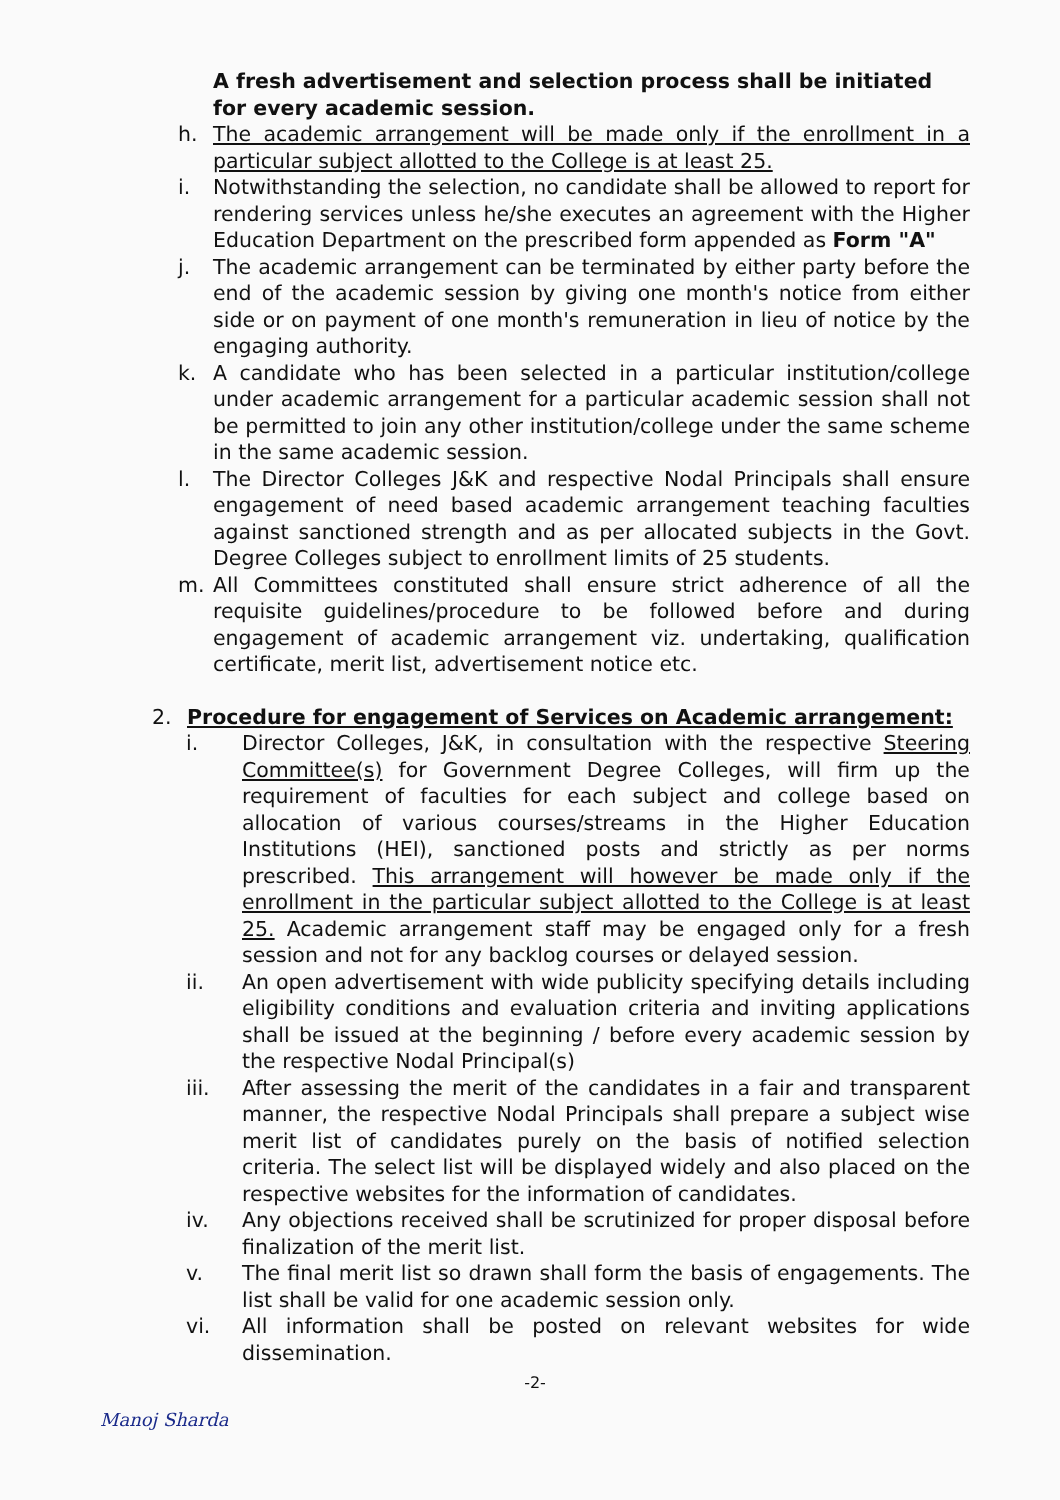A fresh advertisement and selection process shall be initiated for every academic session.
h. The academic arrangement will be made only if the enrollment in a particular subject allotted to the College is at least 25.
i. Notwithstanding the selection, no candidate shall be allowed to report for rendering services unless he/she executes an agreement with the Higher Education Department on the prescribed form appended as Form "A"
j. The academic arrangement can be terminated by either party before the end of the academic session by giving one month's notice from either side or on payment of one month's remuneration in lieu of notice by the engaging authority.
k. A candidate who has been selected in a particular institution/college under academic arrangement for a particular academic session shall not be permitted to join any other institution/college under the same scheme in the same academic session.
l. The Director Colleges J&K and respective Nodal Principals shall ensure engagement of need based academic arrangement teaching faculties against sanctioned strength and as per allocated subjects in the Govt. Degree Colleges subject to enrollment limits of 25 students.
m. All Committees constituted shall ensure strict adherence of all the requisite guidelines/procedure to be followed before and during engagement of academic arrangement viz. undertaking, qualification certificate, merit list, advertisement notice etc.
2. Procedure for engagement of Services on Academic arrangement:
i. Director Colleges, J&K, in consultation with the respective Steering Committee(s) for Government Degree Colleges, will firm up the requirement of faculties for each subject and college based on allocation of various courses/streams in the Higher Education Institutions (HEI), sanctioned posts and strictly as per norms prescribed. This arrangement will however be made only if the enrollment in the particular subject allotted to the College is at least 25. Academic arrangement staff may be engaged only for a fresh session and not for any backlog courses or delayed session.
ii. An open advertisement with wide publicity specifying details including eligibility conditions and evaluation criteria and inviting applications shall be issued at the beginning / before every academic session by the respective Nodal Principal(s)
iii. After assessing the merit of the candidates in a fair and transparent manner, the respective Nodal Principals shall prepare a subject wise merit list of candidates purely on the basis of notified selection criteria. The select list will be displayed widely and also placed on the respective websites for the information of candidates.
iv. Any objections received shall be scrutinized for proper disposal before finalization of the merit list.
v. The final merit list so drawn shall form the basis of engagements. The list shall be valid for one academic session only.
vi. All information shall be posted on relevant websites for wide dissemination.
-2-
Manoj Sharda